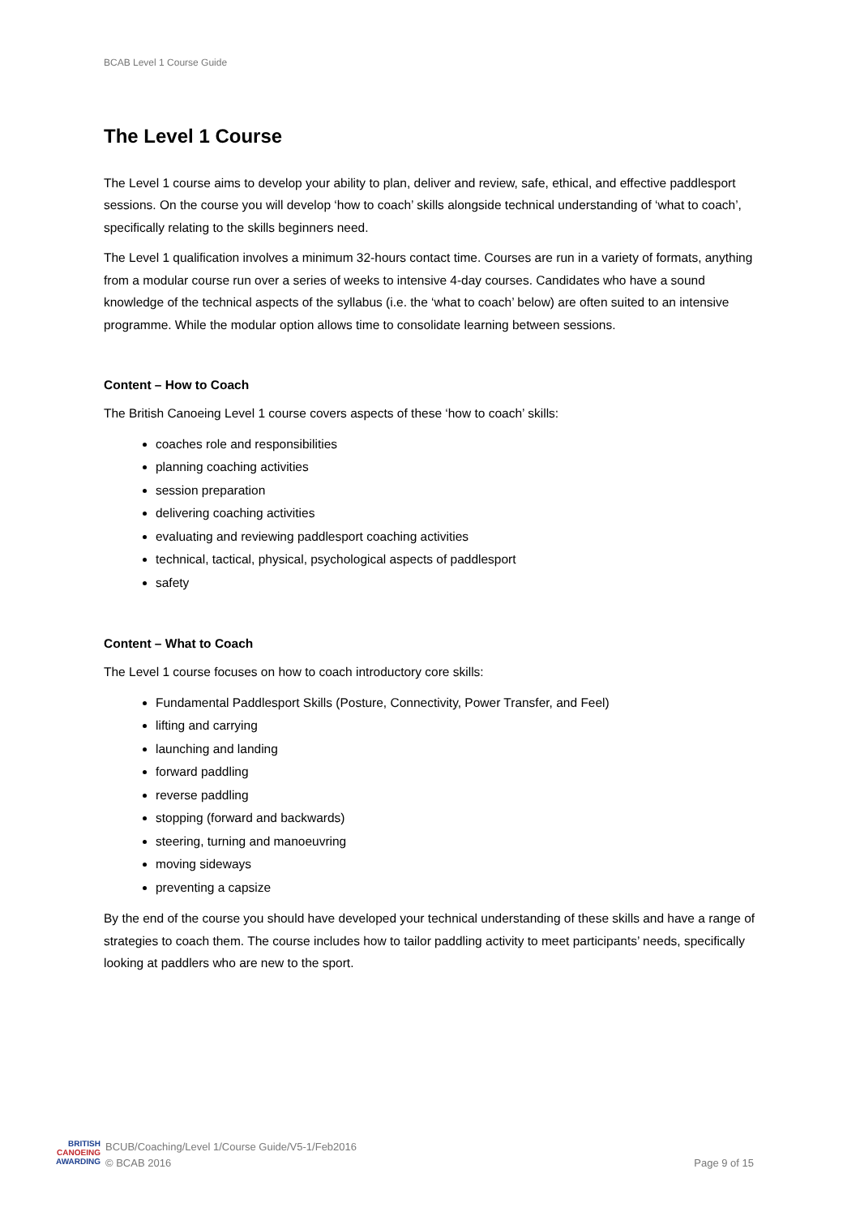BCAB Level 1 Course Guide
The Level 1 Course
The Level 1 course aims to develop your ability to plan, deliver and review, safe, ethical, and effective paddlesport sessions. On the course you will develop ‘how to coach’ skills alongside technical understanding of ‘what to coach’, specifically relating to the skills beginners need.
The Level 1 qualification involves a minimum 32-hours contact time. Courses are run in a variety of formats, anything from a modular course run over a series of weeks to intensive 4-day courses. Candidates who have a sound knowledge of the technical aspects of the syllabus (i.e. the ‘what to coach’ below) are often suited to an intensive programme. While the modular option allows time to consolidate learning between sessions.
Content – How to Coach
The British Canoeing Level 1 course covers aspects of these ‘how to coach’ skills:
coaches role and responsibilities
planning coaching activities
session preparation
delivering coaching activities
evaluating and reviewing paddlesport coaching activities
technical, tactical, physical, psychological aspects of paddlesport
safety
Content – What to Coach
The Level 1 course focuses on how to coach introductory core skills:
Fundamental Paddlesport Skills (Posture, Connectivity, Power Transfer, and Feel)
lifting and carrying
launching and landing
forward paddling
reverse paddling
stopping (forward and backwards)
steering, turning and manoeuvring
moving sideways
preventing a capsize
By the end of the course you should have developed your technical understanding of these skills and have a range of strategies to coach them. The course includes how to tailor paddling activity to meet participants’ needs, specifically looking at paddlers who are new to the sport.
BRITISH
CANOEING
AWARDING
BCUB/Coaching/Level 1/Course Guide/V5-1/Feb2016
© BCAB 2016
Page 9 of 15